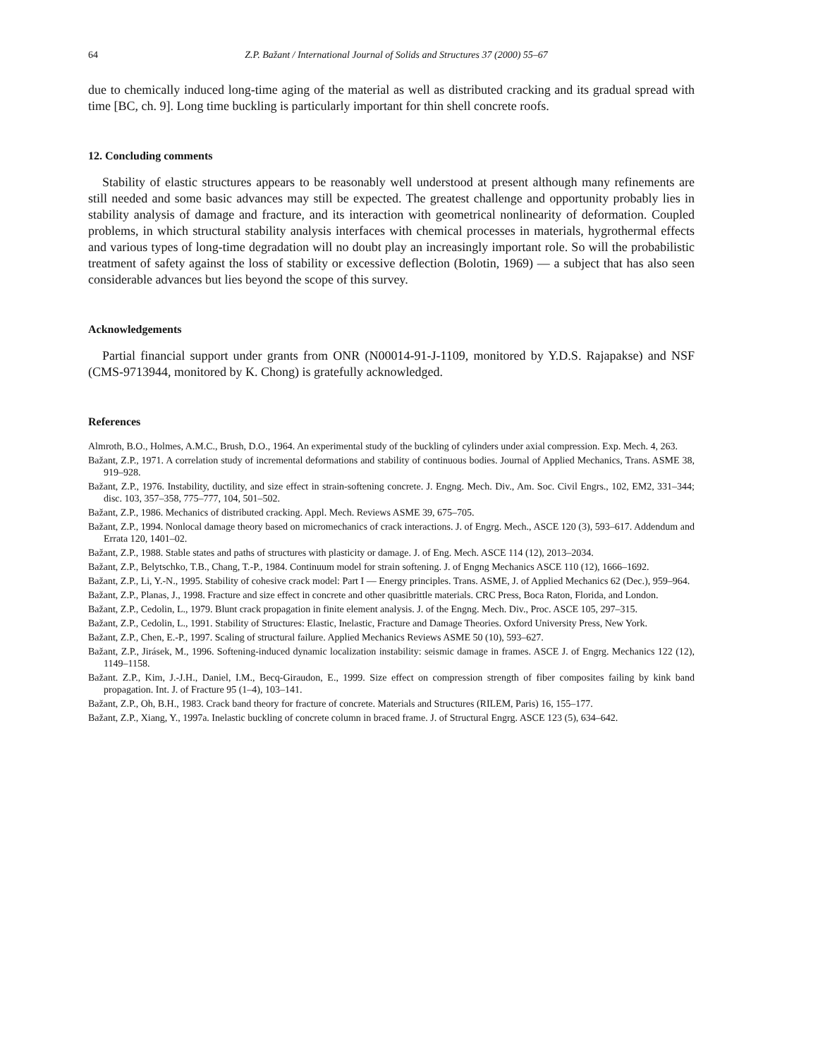64 Z.P. Bažant / International Journal of Solids and Structures 37 (2000) 55–67
due to chemically induced long-time aging of the material as well as distributed cracking and its gradual spread with time [BC, ch. 9]. Long time buckling is particularly important for thin shell concrete roofs.
12. Concluding comments
Stability of elastic structures appears to be reasonably well understood at present although many refinements are still needed and some basic advances may still be expected. The greatest challenge and opportunity probably lies in stability analysis of damage and fracture, and its interaction with geometrical nonlinearity of deformation. Coupled problems, in which structural stability analysis interfaces with chemical processes in materials, hygrothermal effects and various types of long-time degradation will no doubt play an increasingly important role. So will the probabilistic treatment of safety against the loss of stability or excessive deflection (Bolotin, 1969) — a subject that has also seen considerable advances but lies beyond the scope of this survey.
Acknowledgements
Partial financial support under grants from ONR (N00014-91-J-1109, monitored by Y.D.S. Rajapakse) and NSF (CMS-9713944, monitored by K. Chong) is gratefully acknowledged.
References
Almroth, B.O., Holmes, A.M.C., Brush, D.O., 1964. An experimental study of the buckling of cylinders under axial compression. Exp. Mech. 4, 263.
Bažant, Z.P., 1971. A correlation study of incremental deformations and stability of continuous bodies. Journal of Applied Mechanics, Trans. ASME 38, 919–928.
Bažant, Z.P., 1976. Instability, ductility, and size effect in strain-softening concrete. J. Engng. Mech. Div., Am. Soc. Civil Engrs., 102, EM2, 331–344; disc. 103, 357–358, 775–777, 104, 501–502.
Bažant, Z.P., 1986. Mechanics of distributed cracking. Appl. Mech. Reviews ASME 39, 675–705.
Bažant, Z.P., 1994. Nonlocal damage theory based on micromechanics of crack interactions. J. of Engrg. Mech., ASCE 120 (3), 593–617. Addendum and Errata 120, 1401–02.
Bažant, Z.P., 1988. Stable states and paths of structures with plasticity or damage. J. of Eng. Mech. ASCE 114 (12), 2013–2034.
Bažant, Z.P., Belytschko, T.B., Chang, T.-P., 1984. Continuum model for strain softening. J. of Engng Mechanics ASCE 110 (12), 1666–1692.
Bažant, Z.P., Li, Y.-N., 1995. Stability of cohesive crack model: Part I — Energy principles. Trans. ASME, J. of Applied Mechanics 62 (Dec.), 959–964.
Bažant, Z.P., Planas, J., 1998. Fracture and size effect in concrete and other quasibrittle materials. CRC Press, Boca Raton, Florida, and London.
Bažant, Z.P., Cedolin, L., 1979. Blunt crack propagation in finite element analysis. J. of the Engng. Mech. Div., Proc. ASCE 105, 297–315.
Bažant, Z.P., Cedolin, L., 1991. Stability of Structures: Elastic, Inelastic, Fracture and Damage Theories. Oxford University Press, New York.
Bažant, Z.P., Chen, E.-P., 1997. Scaling of structural failure. Applied Mechanics Reviews ASME 50 (10), 593–627.
Bažant, Z.P., Jirásek, M., 1996. Softening-induced dynamic localization instability: seismic damage in frames. ASCE J. of Engrg. Mechanics 122 (12), 1149–1158.
Bažant. Z.P., Kim, J.-J.H., Daniel, I.M., Becq-Giraudon, E., 1999. Size effect on compression strength of fiber composites failing by kink band propagation. Int. J. of Fracture 95 (1–4), 103–141.
Bažant, Z.P., Oh, B.H., 1983. Crack band theory for fracture of concrete. Materials and Structures (RILEM, Paris) 16, 155–177.
Bažant, Z.P., Xiang, Y., 1997a. Inelastic buckling of concrete column in braced frame. J. of Structural Engrg. ASCE 123 (5), 634–642.